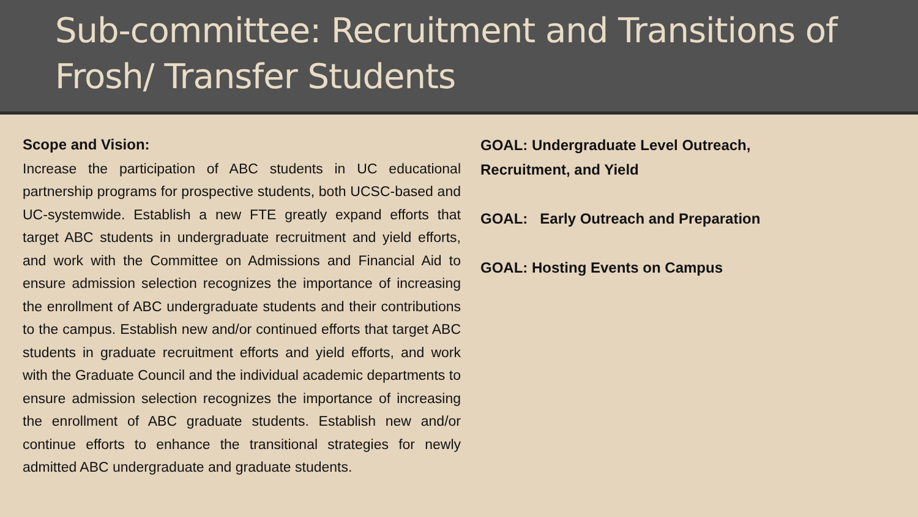Sub-committee: Recruitment and Transitions of Frosh/ Transfer Students
Scope and Vision:
Increase the participation of ABC students in UC educational partnership programs for prospective students, both UCSC-based and UC-systemwide. Establish a new FTE greatly expand efforts that target ABC students in undergraduate recruitment and yield efforts, and work with the Committee on Admissions and Financial Aid to ensure admission selection recognizes the importance of increasing the enrollment of ABC undergraduate students and their contributions to the campus. Establish new and/or continued efforts that target ABC students in graduate recruitment efforts and yield efforts, and work with the Graduate Council and the individual academic departments to ensure admission selection recognizes the importance of increasing the enrollment of ABC graduate students. Establish new and/or continue efforts to enhance the transitional strategies for newly admitted ABC undergraduate and graduate students.
GOAL: Undergraduate Level Outreach, Recruitment, and Yield
GOAL: Early Outreach and Preparation
GOAL: Hosting Events on Campus